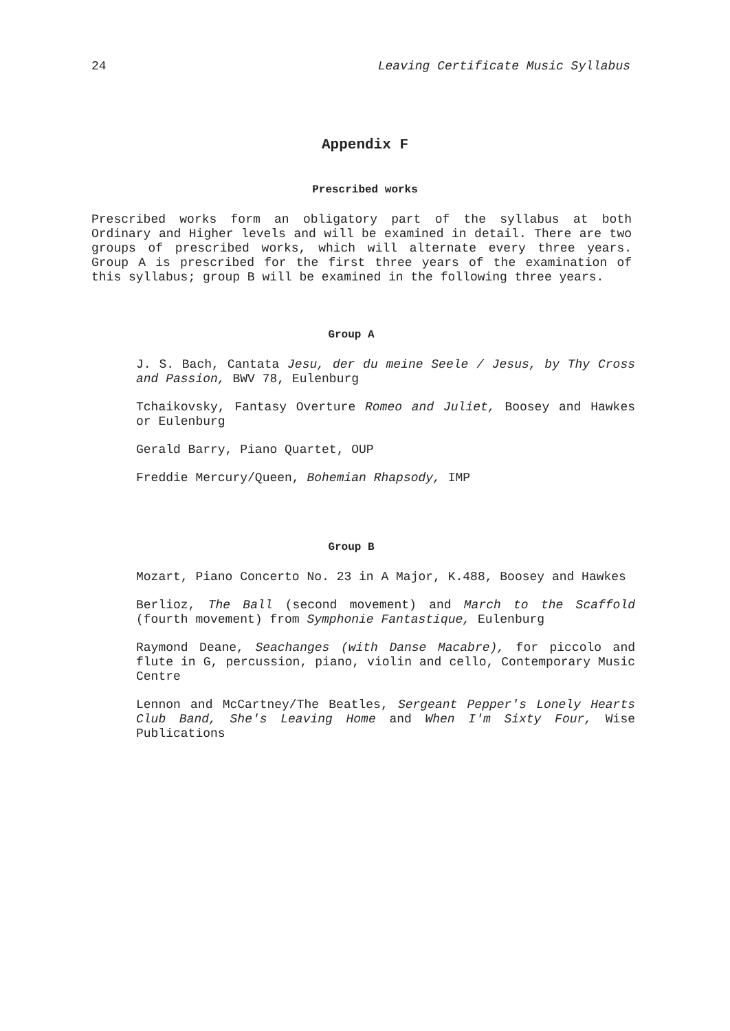24 Leaving Certificate Music Syllabus
Appendix F
Prescribed works
Prescribed works form an obligatory part of the syllabus at both Ordinary and Higher levels and will be examined in detail. There are two groups of prescribed works, which will alternate every three years. Group A is prescribed for the first three years of the examination of this syllabus; group B will be examined in the following three years.
Group A
J. S. Bach, Cantata Jesu, der du meine Seele / Jesus, by Thy Cross and Passion, BWV 78, Eulenburg
Tchaikovsky, Fantasy Overture Romeo and Juliet, Boosey and Hawkes or Eulenburg
Gerald Barry, Piano Quartet, OUP
Freddie Mercury/Queen, Bohemian Rhapsody, IMP
Group B
Mozart, Piano Concerto No. 23 in A Major, K.488, Boosey and Hawkes
Berlioz, The Ball (second movement) and March to the Scaffold (fourth movement) from Symphonie Fantastique, Eulenburg
Raymond Deane, Seachanges (with Danse Macabre), for piccolo and flute in G, percussion, piano, violin and cello, Contemporary Music Centre
Lennon and McCartney/The Beatles, Sergeant Pepper's Lonely Hearts Club Band, She's Leaving Home and When I'm Sixty Four, Wise Publications